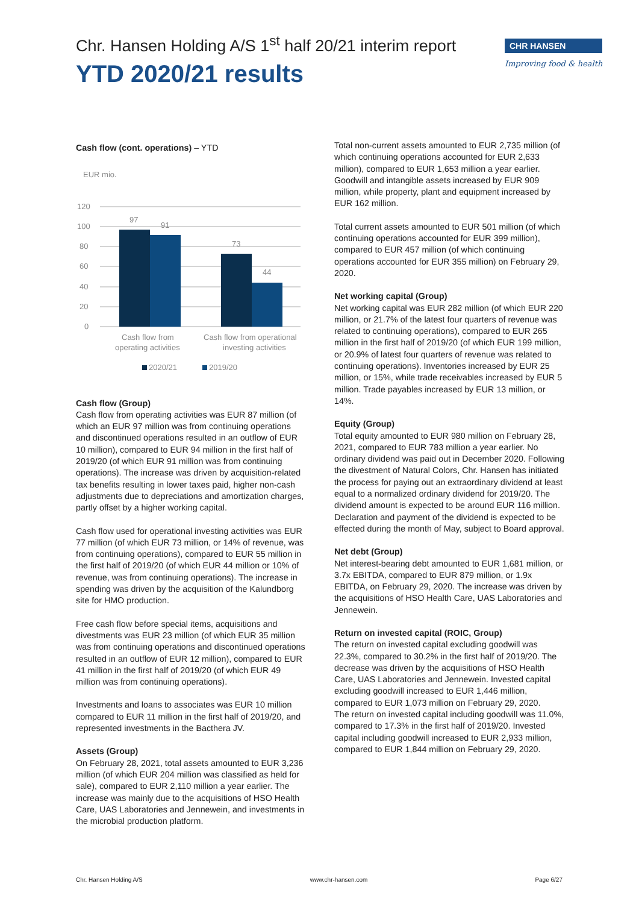Chr. Hansen Holding A/S 1<sup>st</sup> half 20/21 interim report
YTD 2020/21 results
CHR HANSEN
Improving food & health
Cash flow (cont. operations) – YTD
EUR mio.
120
100
80
60
40
20
0
97
91
73
44
Cash flow from
operating activities
Cash flow from operational
investing activities
2020/21
2019/20
Cash flow (Group)
Cash flow from operating activities was EUR 87 million (of which an EUR 97 million was from continuing operations and discontinued operations resulted in an outflow of EUR 10 million), compared to EUR 94 million in the first half of 2019/20 (of which EUR 91 million was from continuing operations). The increase was driven by acquisition-related tax benefits resulting in lower taxes paid, higher non-cash adjustments due to depreciations and amortization charges, partly offset by a higher working capital.
Cash flow used for operational investing activities was EUR 77 million (of which EUR 73 million, or 14% of revenue, was from continuing operations), compared to EUR 55 million in the first half of 2019/20 (of which EUR 44 million or 10% of revenue, was from continuing operations). The increase in spending was driven by the acquisition of the Kalundborg site for HMO production.
Free cash flow before special items, acquisitions and divestments was EUR 23 million (of which EUR 35 million was from continuing operations and discontinued operations resulted in an outflow of EUR 12 million), compared to EUR 41 million in the first half of 2019/20 (of which EUR 49 million was from continuing operations).
Investments and loans to associates was EUR 10 million compared to EUR 11 million in the first half of 2019/20, and represented investments in the Bacthera JV.
Assets (Group)
On February 28, 2021, total assets amounted to EUR 3,236 million (of which EUR 204 million was classified as held for sale), compared to EUR 2,110 million a year earlier. The increase was mainly due to the acquisitions of HSO Health Care, UAS Laboratories and Jennewein, and investments in the microbial production platform.
Total non-current assets amounted to EUR 2,735 million (of which continuing operations accounted for EUR 2,633 million), compared to EUR 1,653 million a year earlier. Goodwill and intangible assets increased by EUR 909 million, while property, plant and equipment increased by EUR 162 million.
Total current assets amounted to EUR 501 million (of which continuing operations accounted for EUR 399 million), compared to EUR 457 million (of which continuing operations accounted for EUR 355 million) on February 29, 2020.
Net working capital (Group)
Net working capital was EUR 282 million (of which EUR 220 million, or 21.7% of the latest four quarters of revenue was related to continuing operations), compared to EUR 265 million in the first half of 2019/20 (of which EUR 199 million, or 20.9% of latest four quarters of revenue was related to continuing operations). Inventories increased by EUR 25 million, or 15%, while trade receivables increased by EUR 5 million. Trade payables increased by EUR 13 million, or 14%.
Equity (Group)
Total equity amounted to EUR 980 million on February 28, 2021, compared to EUR 783 million a year earlier. No ordinary dividend was paid out in December 2020. Following the divestment of Natural Colors, Chr. Hansen has initiated the process for paying out an extraordinary dividend at least equal to a normalized ordinary dividend for 2019/20. The dividend amount is expected to be around EUR 116 million. Declaration and payment of the dividend is expected to be effected during the month of May, subject to Board approval.
Net debt (Group)
Net interest-bearing debt amounted to EUR 1,681 million, or 3.7x EBITDA, compared to EUR 879 million, or 1.9x EBITDA, on February 29, 2020. The increase was driven by the acquisitions of HSO Health Care, UAS Laboratories and Jennewein.
Return on invested capital (ROIC, Group)
The return on invested capital excluding goodwill was 22.3%, compared to 30.2% in the first half of 2019/20. The decrease was driven by the acquisitions of HSO Health Care, UAS Laboratories and Jennewein. Invested capital excluding goodwill increased to EUR 1,446 million, compared to EUR 1,073 million on February 29, 2020.
The return on invested capital including goodwill was 11.0%, compared to 17.3% in the first half of 2019/20. Invested capital including goodwill increased to EUR 2,933 million, compared to EUR 1,844 million on February 29, 2020.
Chr. Hansen Holding A/S www.chr-hansen.com Page 6/27